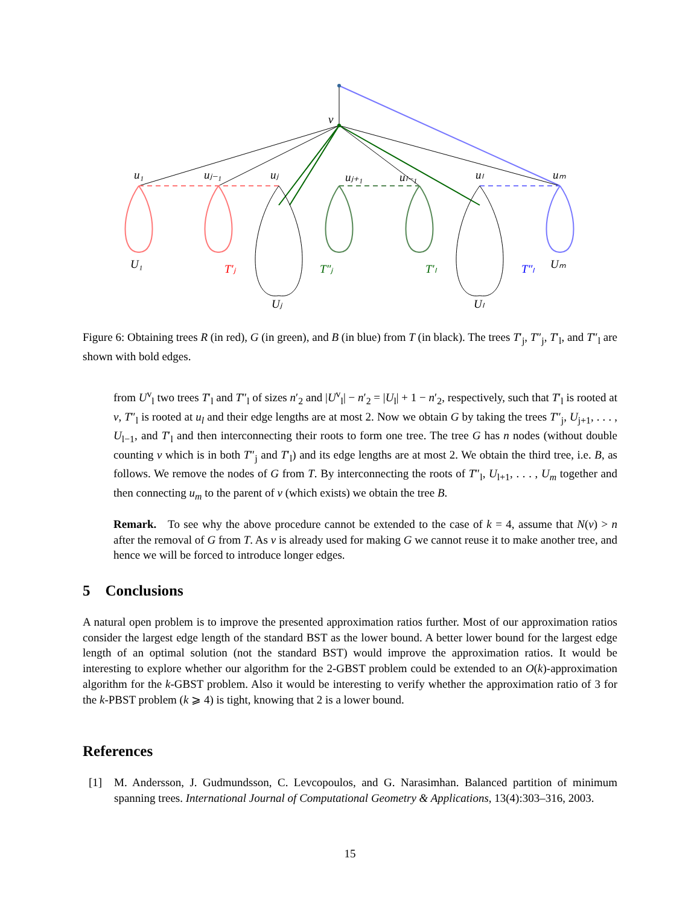v
u₁
uⱼ₋₁
uⱼ
uⱼ₊₁
uₗ₋₁
uₗ
uₘ
U₁
Uⱼ
Uₗ
Uₘ
T′ⱼ
T″ⱼ
T′ₗ
T″ₗ
Figure 6: Obtaining trees R (in red), G (in green), and B (in blue) from T (in black). The trees T′<sub>j</sub>, T″<sub>j</sub>, T′<sub>l</sub>, and T″<sub>l</sub> are shown with bold edges.
from U<sup>v</sup><sub>l</sub> two trees T′<sub>l</sub> and T″<sub>l</sub> of sizes n′<sub>2</sub> and |U<sup>v</sup><sub>l</sub>| − n′<sub>2</sub> = |U<sub>l</sub>| + 1 − n′<sub>2</sub>, respectively, such that T′<sub>l</sub> is rooted at v, T″<sub>l</sub> is rooted at u<sub>l</sub> and their edge lengths are at most 2. Now we obtain G by taking the trees T″<sub>j</sub>, U<sub>j+1</sub>, . . . , U<sub>l−1</sub>, and T′<sub>l</sub> and then interconnecting their roots to form one tree. The tree G has n nodes (without double counting v which is in both T″<sub>j</sub> and T′<sub>l</sub>) and its edge lengths are at most 2. We obtain the third tree, i.e. B, as follows. We remove the nodes of G from T. By interconnecting the roots of T″<sub>l</sub>, U<sub>l+1</sub>, . . . , U<sub>m</sub> together and then connecting u<sub>m</sub> to the parent of v (which exists) we obtain the tree B.
Remark. To see why the above procedure cannot be extended to the case of k = 4, assume that N(v) > n after the removal of G from T. As v is already used for making G we cannot reuse it to make another tree, and hence we will be forced to introduce longer edges.
5 Conclusions
A natural open problem is to improve the presented approximation ratios further. Most of our approximation ratios consider the largest edge length of the standard BST as the lower bound. A better lower bound for the largest edge length of an optimal solution (not the standard BST) would improve the approximation ratios. It would be interesting to explore whether our algorithm for the 2-GBST problem could be extended to an O(k)-approximation algorithm for the k-GBST problem. Also it would be interesting to verify whether the approximation ratio of 3 for the k-PBST problem (k ⩾ 4) is tight, knowing that 2 is a lower bound.
References
[1] M. Andersson, J. Gudmundsson, C. Levcopoulos, and G. Narasimhan. Balanced partition of minimum spanning trees. International Journal of Computational Geometry & Applications, 13(4):303–316, 2003.
15